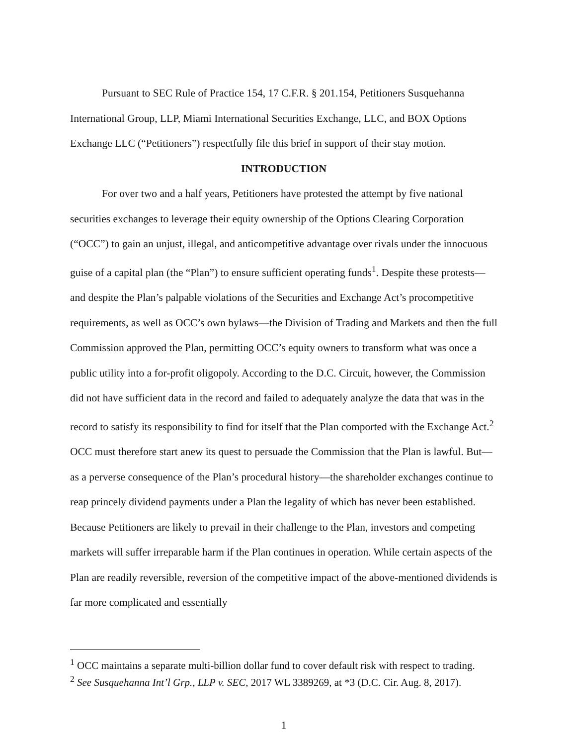Pursuant to SEC Rule of Practice 154, 17 C.F.R. § 201.154, Petitioners Susquehanna International Group, LLP, Miami International Securities Exchange, LLC, and BOX Options Exchange LLC (“Petitioners”) respectfully file this brief in support of their stay motion.
INTRODUCTION
For over two and a half years, Petitioners have protested the attempt by five national securities exchanges to leverage their equity ownership of the Options Clearing Corporation (“OCC”) to gain an unjust, illegal, and anticompetitive advantage over rivals under the innocuous guise of a capital plan (the “Plan”) to ensure sufficient operating funds<sup>1</sup>. Despite these protests—and despite the Plan’s palpable violations of the Securities and Exchange Act’s procompetitive requirements, as well as OCC’s own bylaws—the Division of Trading and Markets and then the full Commission approved the Plan, permitting OCC’s equity owners to transform what was once a public utility into a for-profit oligopoly. According to the D.C. Circuit, however, the Commission did not have sufficient data in the record and failed to adequately analyze the data that was in the record to satisfy its responsibility to find for itself that the Plan comported with the Exchange Act.<sup>2</sup> OCC must therefore start anew its quest to persuade the Commission that the Plan is lawful. But—as a perverse consequence of the Plan’s procedural history—the shareholder exchanges continue to reap princely dividend payments under a Plan the legality of which has never been established. Because Petitioners are likely to prevail in their challenge to the Plan, investors and competing markets will suffer irreparable harm if the Plan continues in operation. While certain aspects of the Plan are readily reversible, reversion of the competitive impact of the above-mentioned dividends is far more complicated and essentially
<sup>1</sup> OCC maintains a separate multi-billion dollar fund to cover default risk with respect to trading.
<sup>2</sup> See Susquehanna Int’l Grp., LLP v. SEC, 2017 WL 3389269, at *3 (D.C. Cir. Aug. 8, 2017).
1